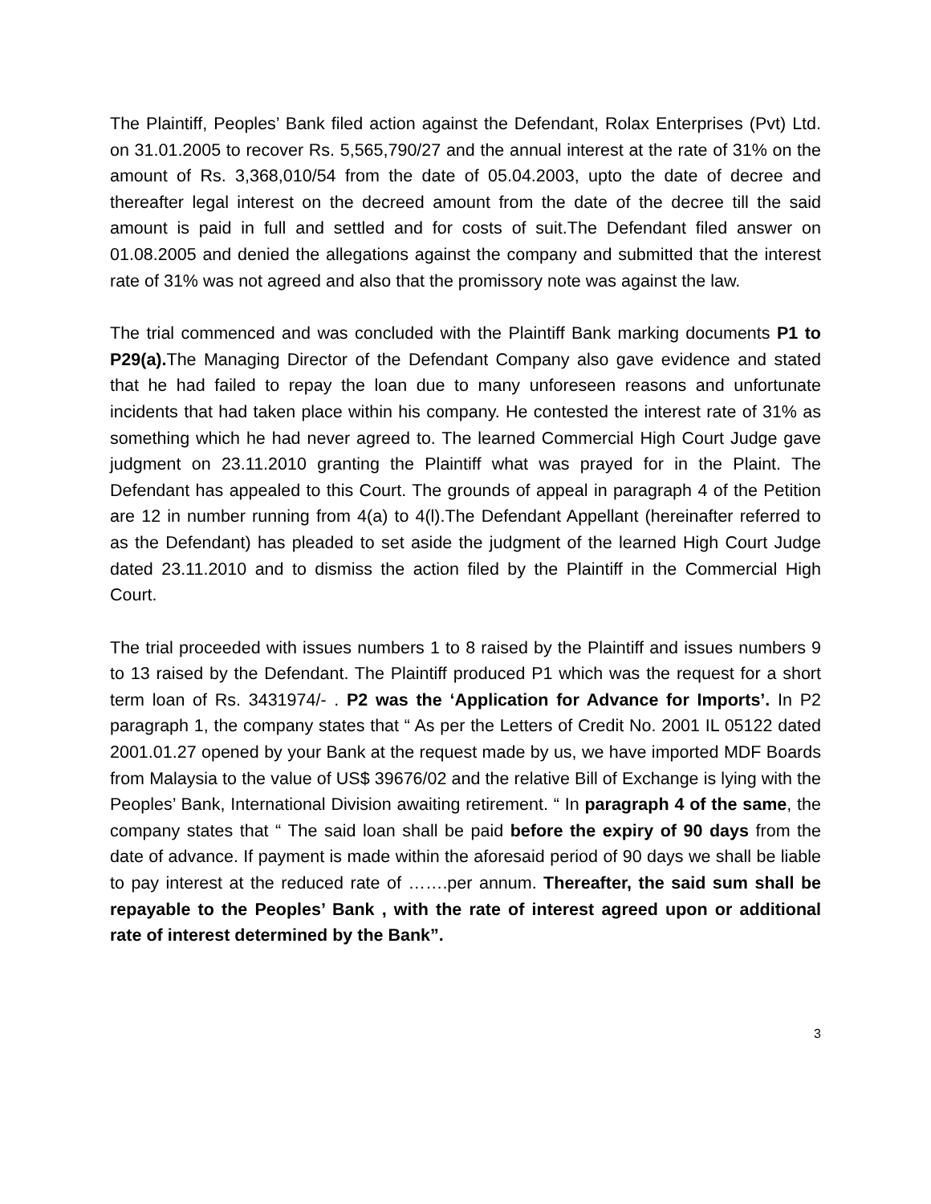The Plaintiff, Peoples’ Bank filed action against the Defendant, Rolax Enterprises (Pvt) Ltd. on 31.01.2005 to recover Rs. 5,565,790/27 and the annual interest at the rate of 31% on the amount of Rs. 3,368,010/54 from the date of 05.04.2003, upto the date of decree and thereafter legal interest on the decreed amount from the date of the decree till the said amount is paid in full and settled and for costs of suit.The Defendant filed answer on 01.08.2005 and denied the allegations against the company and submitted that the interest rate of 31% was not agreed and also that the promissory note was against the law.
The trial commenced and was concluded with the Plaintiff Bank marking documents P1 to P29(a). The Managing Director of the Defendant Company also gave evidence and stated that he had failed to repay the loan due to many unforeseen reasons and unfortunate incidents that had taken place within his company. He contested the interest rate of 31% as something which he had never agreed to. The learned Commercial High Court Judge gave judgment on 23.11.2010 granting the Plaintiff what was prayed for in the Plaint. The Defendant has appealed to this Court. The grounds of appeal in paragraph 4 of the Petition are 12 in number running from 4(a) to 4(l).The Defendant Appellant (hereinafter referred to as the Defendant) has pleaded to set aside the judgment of the learned High Court Judge dated 23.11.2010 and to dismiss the action filed by the Plaintiff in the Commercial High Court.
The trial proceeded with issues numbers 1 to 8 raised by the Plaintiff and issues numbers 9 to 13 raised by the Defendant. The Plaintiff produced P1 which was the request for a short term loan of Rs. 3431974/- . P2 was the ‘Application for Advance for Imports’. In P2 paragraph 1, the company states that “ As per the Letters of Credit No. 2001 IL 05122 dated 2001.01.27 opened by your Bank at the request made by us, we have imported MDF Boards from Malaysia to the value of US$ 39676/02 and the relative Bill of Exchange is lying with the Peoples’ Bank, International Division awaiting retirement. “ In paragraph 4 of the same, the company states that “ The said loan shall be paid before the expiry of 90 days from the date of advance. If payment is made within the aforesaid period of 90 days we shall be liable to pay interest at the reduced rate of …….per annum. Thereafter, the said sum shall be repayable to the Peoples’ Bank , with the rate of interest agreed upon or additional rate of interest determined by the Bank”.
3